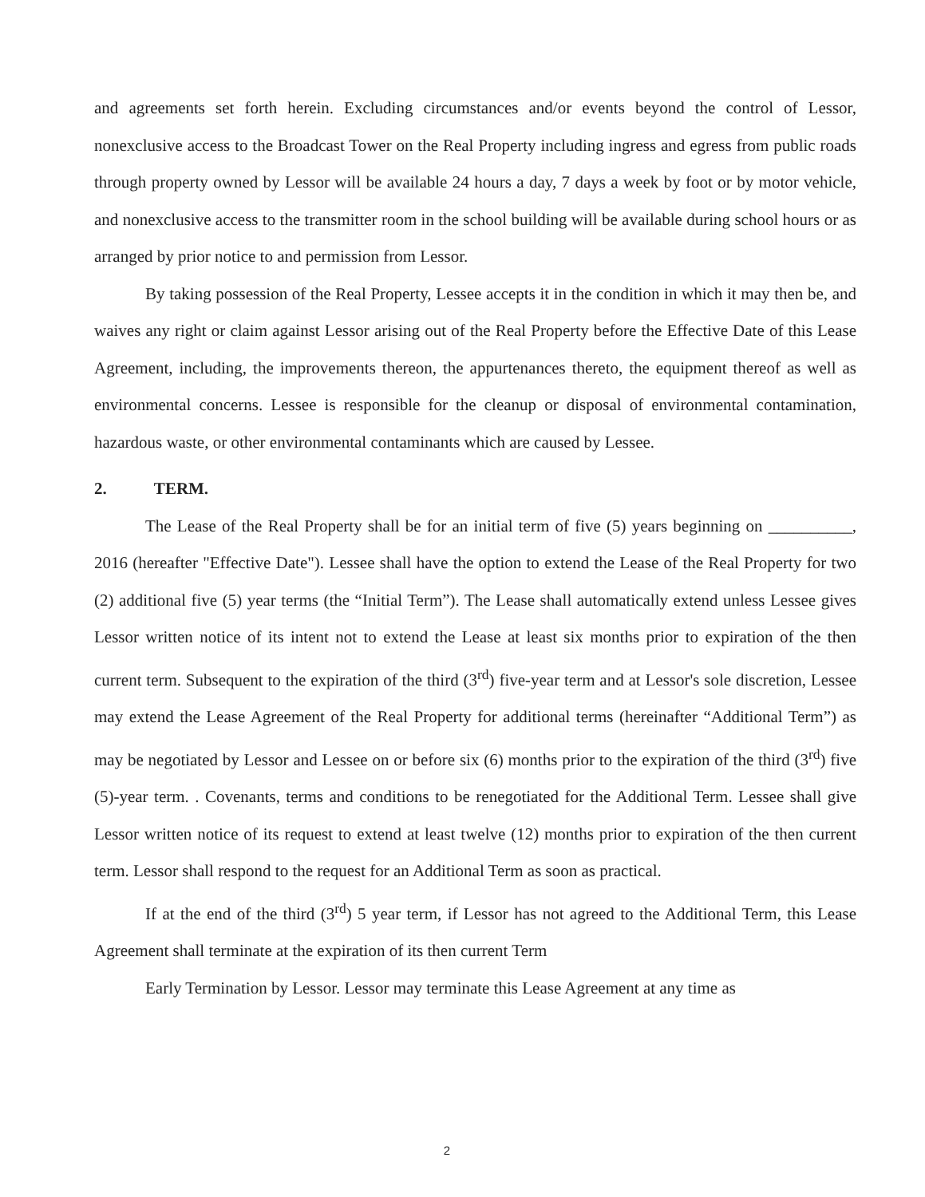and agreements set forth herein. Excluding circumstances and/or events beyond the control of Lessor, nonexclusive access to the Broadcast Tower on the Real Property including ingress and egress from public roads through property owned by Lessor will be available 24 hours a day, 7 days a week by foot or by motor vehicle, and nonexclusive access to the transmitter room in the school building will be available during school hours or as arranged by prior notice to and permission from Lessor.
By taking possession of the Real Property, Lessee accepts it in the condition in which it may then be, and waives any right or claim against Lessor arising out of the Real Property before the Effective Date of this Lease Agreement, including, the improvements thereon, the appurtenances thereto, the equipment thereof as well as environmental concerns. Lessee is responsible for the cleanup or disposal of environmental contamination, hazardous waste, or other environmental contaminants which are caused by Lessee.
2. TERM.
The Lease of the Real Property shall be for an initial term of five (5) years beginning on __________, 2016 (hereafter "Effective Date"). Lessee shall have the option to extend the Lease of the Real Property for two (2) additional five (5) year terms (the “Initial Term”). The Lease shall automatically extend unless Lessee gives Lessor written notice of its intent not to extend the Lease at least six months prior to expiration of the then current term. Subsequent to the expiration of the third (3<sup>rd</sup>) five-year term and at Lessor's sole discretion, Lessee may extend the Lease Agreement of the Real Property for additional terms (hereinafter “Additional Term”) as may be negotiated by Lessor and Lessee on or before six (6) months prior to the expiration of the third (3<sup>rd</sup>) five (5)-year term. . Covenants, terms and conditions to be renegotiated for the Additional Term. Lessee shall give Lessor written notice of its request to extend at least twelve (12) months prior to expiration of the then current term. Lessor shall respond to the request for an Additional Term as soon as practical.
If at the end of the third (3<sup>rd</sup>) 5 year term, if Lessor has not agreed to the Additional Term, this Lease Agreement shall terminate at the expiration of its then current Term
Early Termination by Lessor. Lessor may terminate this Lease Agreement at any time as
2